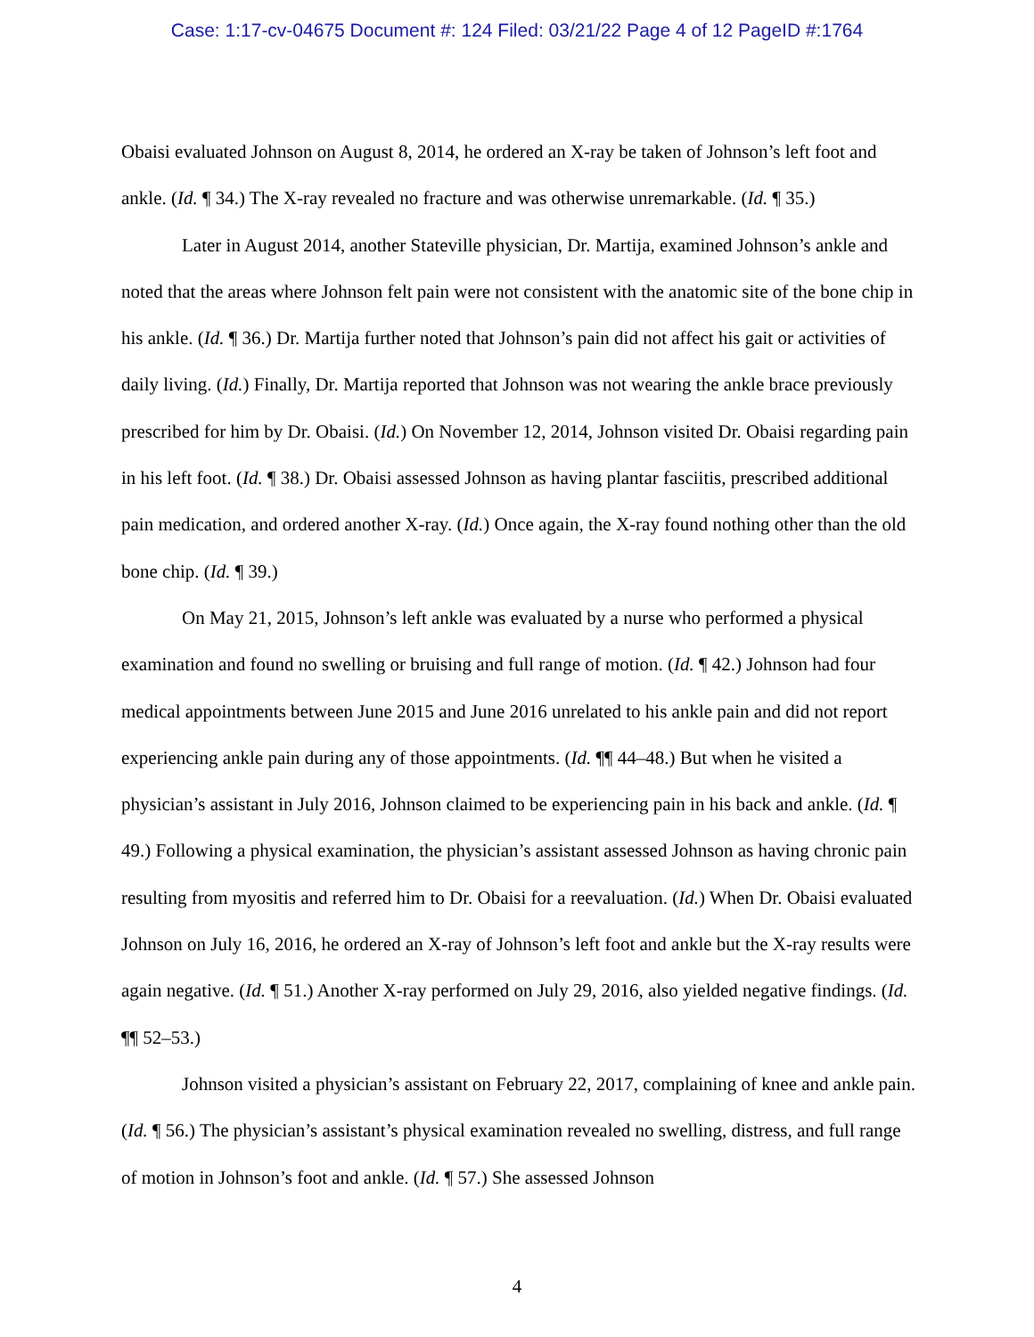Case: 1:17-cv-04675 Document #: 124 Filed: 03/21/22 Page 4 of 12 PageID #:1764
Obaisi evaluated Johnson on August 8, 2014, he ordered an X-ray be taken of Johnson’s left foot and ankle. (Id. ¶ 34.) The X-ray revealed no fracture and was otherwise unremarkable. (Id. ¶ 35.)
Later in August 2014, another Stateville physician, Dr. Martija, examined Johnson’s ankle and noted that the areas where Johnson felt pain were not consistent with the anatomic site of the bone chip in his ankle. (Id. ¶ 36.) Dr. Martija further noted that Johnson’s pain did not affect his gait or activities of daily living. (Id.) Finally, Dr. Martija reported that Johnson was not wearing the ankle brace previously prescribed for him by Dr. Obaisi. (Id.) On November 12, 2014, Johnson visited Dr. Obaisi regarding pain in his left foot. (Id. ¶ 38.) Dr. Obaisi assessed Johnson as having plantar fasciitis, prescribed additional pain medication, and ordered another X-ray. (Id.) Once again, the X-ray found nothing other than the old bone chip. (Id. ¶ 39.)
On May 21, 2015, Johnson’s left ankle was evaluated by a nurse who performed a physical examination and found no swelling or bruising and full range of motion. (Id. ¶ 42.) Johnson had four medical appointments between June 2015 and June 2016 unrelated to his ankle pain and did not report experiencing ankle pain during any of those appointments. (Id. ¶¶ 44–48.) But when he visited a physician’s assistant in July 2016, Johnson claimed to be experiencing pain in his back and ankle. (Id. ¶ 49.) Following a physical examination, the physician’s assistant assessed Johnson as having chronic pain resulting from myositis and referred him to Dr. Obaisi for a reevaluation. (Id.) When Dr. Obaisi evaluated Johnson on July 16, 2016, he ordered an X-ray of Johnson’s left foot and ankle but the X-ray results were again negative. (Id. ¶ 51.) Another X-ray performed on July 29, 2016, also yielded negative findings. (Id. ¶¶ 52–53.)
Johnson visited a physician’s assistant on February 22, 2017, complaining of knee and ankle pain. (Id. ¶ 56.) The physician’s assistant’s physical examination revealed no swelling, distress, and full range of motion in Johnson’s foot and ankle. (Id. ¶ 57.) She assessed Johnson
4